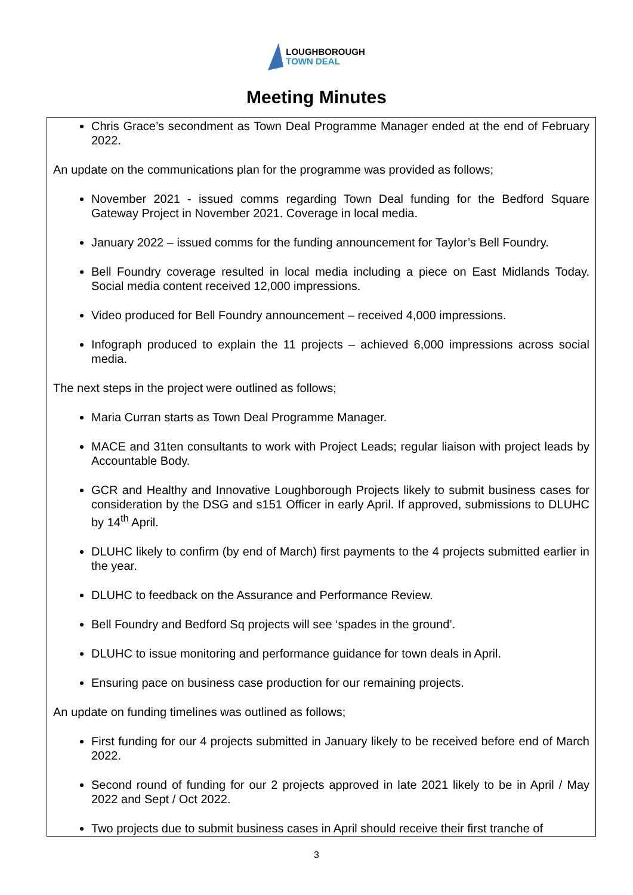LOUGHBOROUGH
TOWN DEAL
Meeting Minutes
Chris Grace’s secondment as Town Deal Programme Manager ended at the end of February 2022.
An update on the communications plan for the programme was provided as follows;
November 2021 - issued comms regarding Town Deal funding for the Bedford Square Gateway Project in November 2021. Coverage in local media.
January 2022 – issued comms for the funding announcement for Taylor’s Bell Foundry.
Bell Foundry coverage resulted in local media including a piece on East Midlands Today. Social media content received 12,000 impressions.
Video produced for Bell Foundry announcement – received 4,000 impressions.
Infograph produced to explain the 11 projects – achieved 6,000 impressions across social media.
The next steps in the project were outlined as follows;
Maria Curran starts as Town Deal Programme Manager.
MACE and 31ten consultants to work with Project Leads; regular liaison with project leads by Accountable Body.
GCR and Healthy and Innovative Loughborough Projects likely to submit business cases for consideration by the DSG and s151 Officer in early April. If approved, submissions to DLUHC by 14<sup>th</sup> April.
DLUHC likely to confirm (by end of March) first payments to the 4 projects submitted earlier in the year.
DLUHC to feedback on the Assurance and Performance Review.
Bell Foundry and Bedford Sq projects will see ‘spades in the ground’.
DLUHC to issue monitoring and performance guidance for town deals in April.
Ensuring pace on business case production for our remaining projects.
An update on funding timelines was outlined as follows;
First funding for our 4 projects submitted in January likely to be received before end of March 2022.
Second round of funding for our 2 projects approved in late 2021 likely to be in April / May 2022 and Sept / Oct 2022.
Two projects due to submit business cases in April should receive their first tranche of
3